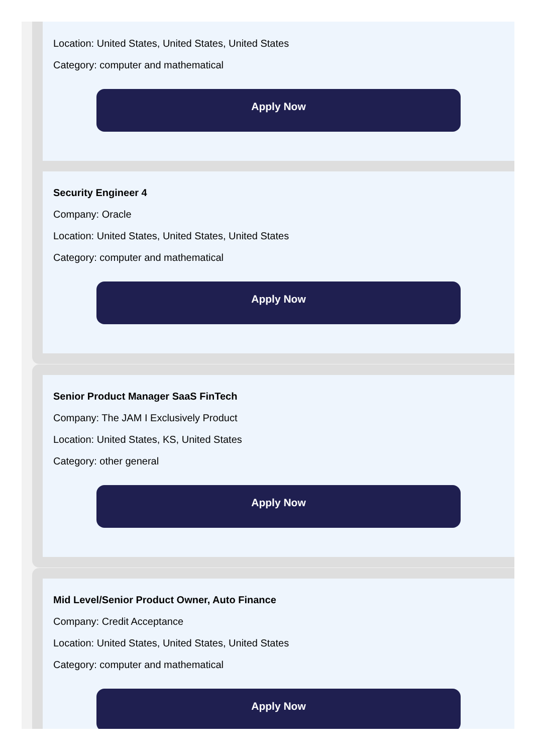Location: United States, United States, United States
Category: computer and mathematical
Apply Now
Security Engineer 4
Company: Oracle
Location: United States, United States, United States
Category: computer and mathematical
Apply Now
Senior Product Manager SaaS FinTech
Company: The JAM I Exclusively Product
Location: United States, KS, United States
Category: other general
Apply Now
Mid Level/Senior Product Owner, Auto Finance
Company: Credit Acceptance
Location: United States, United States, United States
Category: computer and mathematical
Apply Now